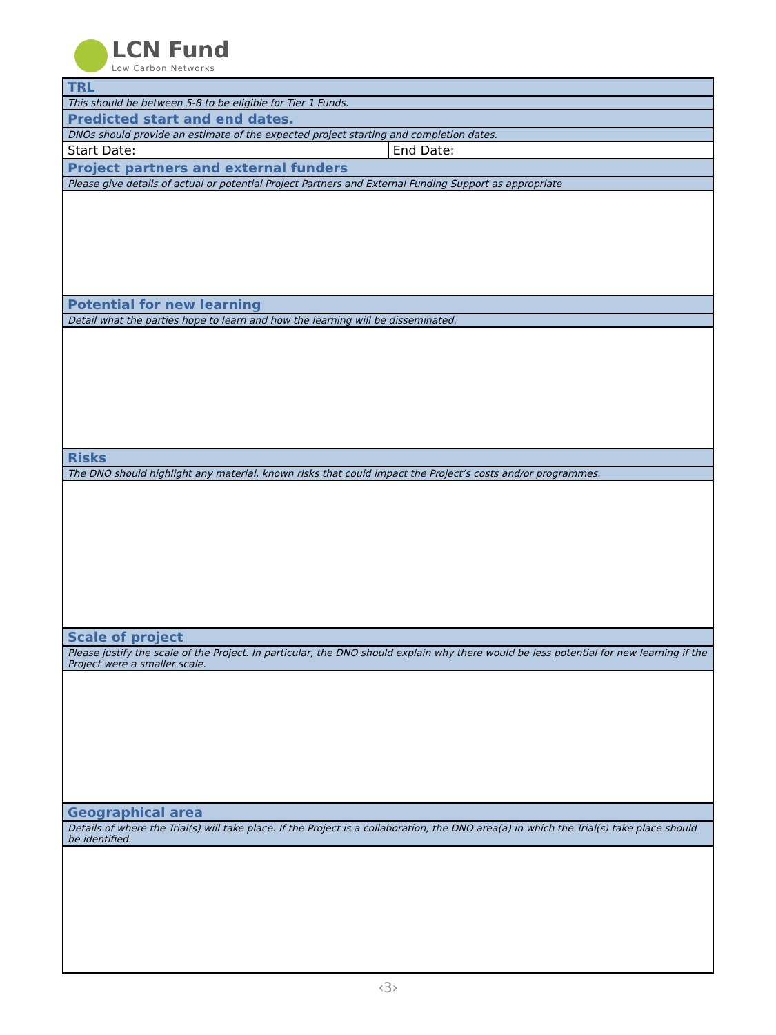LCN Fund
Low Carbon Networks
| TRL | |
| This should be between 5-8 to be eligible for Tier 1 Funds. | |
| Predicted start and end dates. | |
| DNOs should provide an estimate of the expected project starting and completion dates. | |
| Start Date: | End Date: |
| Project partners and external funders | |
| Please give details of actual or potential Project Partners and External Funding Support as appropriate | |
| Potential for new learning | |
| Detail what the parties hope to learn and how the learning will be disseminated. | |
| Risks | |
| The DNO should highlight any material, known risks that could impact the Project’s costs and/or programmes. | |
| Scale of project | |
| Please justify the scale of the Project. In particular, the DNO should explain why there would be less potential for new learning if the Project were a smaller scale. | |
| Geographical area | |
| Details of where the Trial(s) will take place. If the Project is a collaboration, the DNO area(a) in which the Trial(s) take place should be identified. | |
‹3›